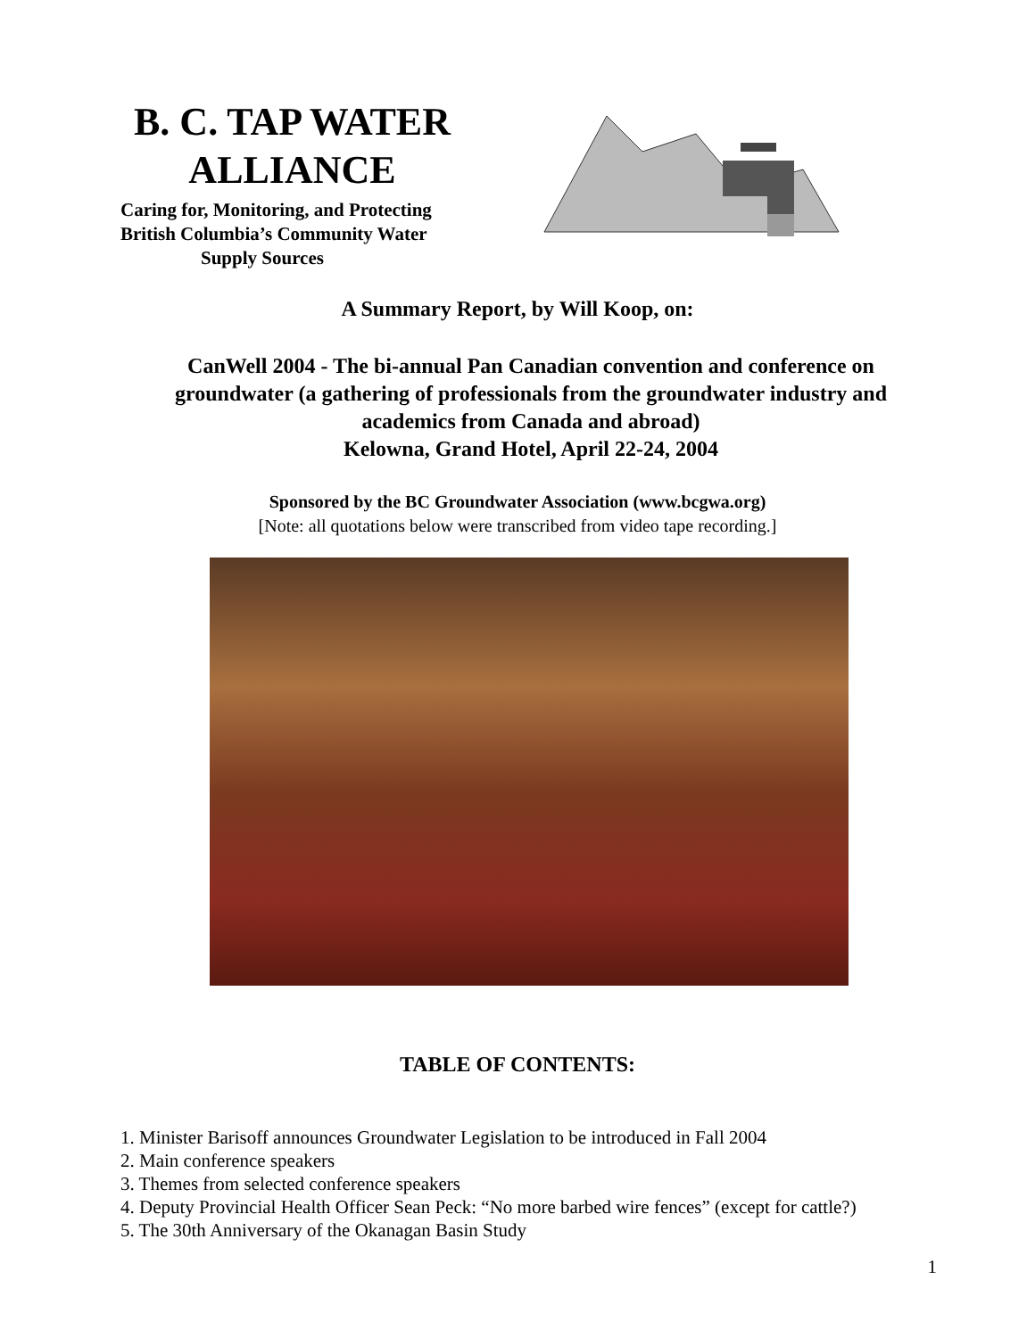B. C. TAP WATER ALLIANCE
Caring for, Monitoring, and Protecting British Columbia’s Community Water
Supply Sources
A Summary Report, by Will Koop, on:
CanWell 2004 - The bi-annual Pan Canadian convention and conference on groundwater (a gathering of professionals from the groundwater industry and academics from Canada and abroad)
Kelowna, Grand Hotel, April 22-24, 2004
Sponsored by the BC Groundwater Association (www.bcgwa.org)
[Note: all quotations below were transcribed from video tape recording.]
TABLE OF CONTENTS:
1. Minister Barisoff announces Groundwater Legislation to be introduced in Fall 2004
2. Main conference speakers
3. Themes from selected conference speakers
4. Deputy Provincial Health Officer Sean Peck: “No more barbed wire fences” (except for cattle?)
5. The 30th Anniversary of the Okanagan Basin Study
1